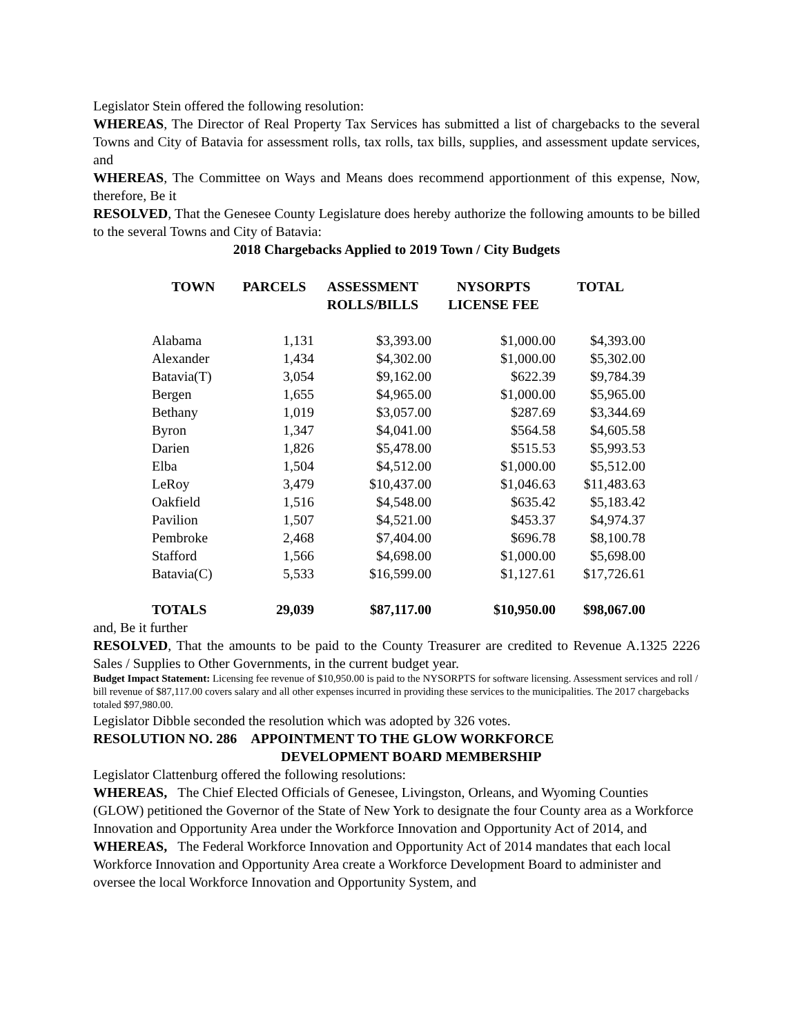Legislator Stein offered the following resolution:
WHEREAS, The Director of Real Property Tax Services has submitted a list of chargebacks to the several Towns and City of Batavia for assessment rolls, tax rolls, tax bills, supplies, and assessment update services, and
WHEREAS, The Committee on Ways and Means does recommend apportionment of this expense, Now, therefore, Be it
RESOLVED, That the Genesee County Legislature does hereby authorize the following amounts to be billed to the several Towns and City of Batavia:
2018 Chargebacks Applied to 2019 Town / City Budgets
| TOWN | PARCELS | ASSESSMENT ROLLS/BILLS | NYSORPTS LICENSE FEE | TOTAL |
| --- | --- | --- | --- | --- |
| Alabama | 1,131 | $3,393.00 | $1,000.00 | $4,393.00 |
| Alexander | 1,434 | $4,302.00 | $1,000.00 | $5,302.00 |
| Batavia(T) | 3,054 | $9,162.00 | $622.39 | $9,784.39 |
| Bergen | 1,655 | $4,965.00 | $1,000.00 | $5,965.00 |
| Bethany | 1,019 | $3,057.00 | $287.69 | $3,344.69 |
| Byron | 1,347 | $4,041.00 | $564.58 | $4,605.58 |
| Darien | 1,826 | $5,478.00 | $515.53 | $5,993.53 |
| Elba | 1,504 | $4,512.00 | $1,000.00 | $5,512.00 |
| LeRoy | 3,479 | $10,437.00 | $1,046.63 | $11,483.63 |
| Oakfield | 1,516 | $4,548.00 | $635.42 | $5,183.42 |
| Pavilion | 1,507 | $4,521.00 | $453.37 | $4,974.37 |
| Pembroke | 2,468 | $7,404.00 | $696.78 | $8,100.78 |
| Stafford | 1,566 | $4,698.00 | $1,000.00 | $5,698.00 |
| Batavia(C) | 5,533 | $16,599.00 | $1,127.61 | $17,726.61 |
| TOTALS | 29,039 | $87,117.00 | $10,950.00 | $98,067.00 |
and, Be it further
RESOLVED, That the amounts to be paid to the County Treasurer are credited to Revenue A.1325 2226 Sales / Supplies to Other Governments, in the current budget year.
Budget Impact Statement: Licensing fee revenue of $10,950.00 is paid to the NYSORPTS for software licensing. Assessment services and roll / bill revenue of $87,117.00 covers salary and all other expenses incurred in providing these services to the municipalities. The 2017 chargebacks totaled $97,980.00.
Legislator Dibble seconded the resolution which was adopted by 326 votes.
RESOLUTION NO. 286 APPOINTMENT TO THE GLOW WORKFORCE
DEVELOPMENT BOARD MEMBERSHIP
Legislator Clattenburg offered the following resolutions:
WHEREAS, The Chief Elected Officials of Genesee, Livingston, Orleans, and Wyoming Counties (GLOW) petitioned the Governor of the State of New York to designate the four County area as a Workforce Innovation and Opportunity Area under the Workforce Innovation and Opportunity Act of 2014, and
WHEREAS, The Federal Workforce Innovation and Opportunity Act of 2014 mandates that each local Workforce Innovation and Opportunity Area create a Workforce Development Board to administer and oversee the local Workforce Innovation and Opportunity System, and